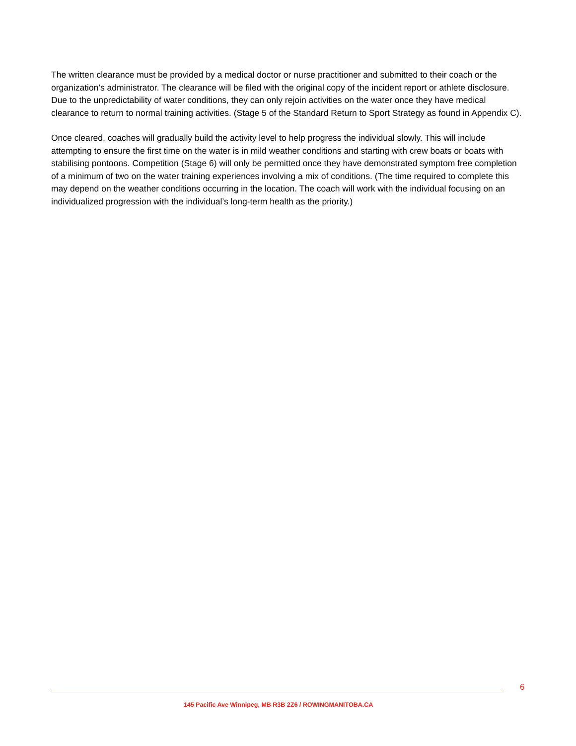The written clearance must be provided by a medical doctor or nurse practitioner and submitted to their coach or the organization’s administrator. The clearance will be filed with the original copy of the incident report or athlete disclosure.
Due to the unpredictability of water conditions, they can only rejoin activities on the water once they have medical clearance to return to normal training activities. (Stage 5 of the Standard Return to Sport Strategy as found in Appendix C).
Once cleared, coaches will gradually build the activity level to help progress the individual slowly. This will include attempting to ensure the first time on the water is in mild weather conditions and starting with crew boats or boats with stabilising pontoons. Competition (Stage 6) will only be permitted once they have demonstrated symptom free completion of a minimum of two on the water training experiences involving a mix of conditions. (The time required to complete this may depend on the weather conditions occurring in the location. The coach will work with the individual focusing on an individualized progression with the individual’s long-term health as the priority.)
6
145 Pacific Ave Winnipeg, MB R3B 2Z6 / ROWINGMANITOBA.CA